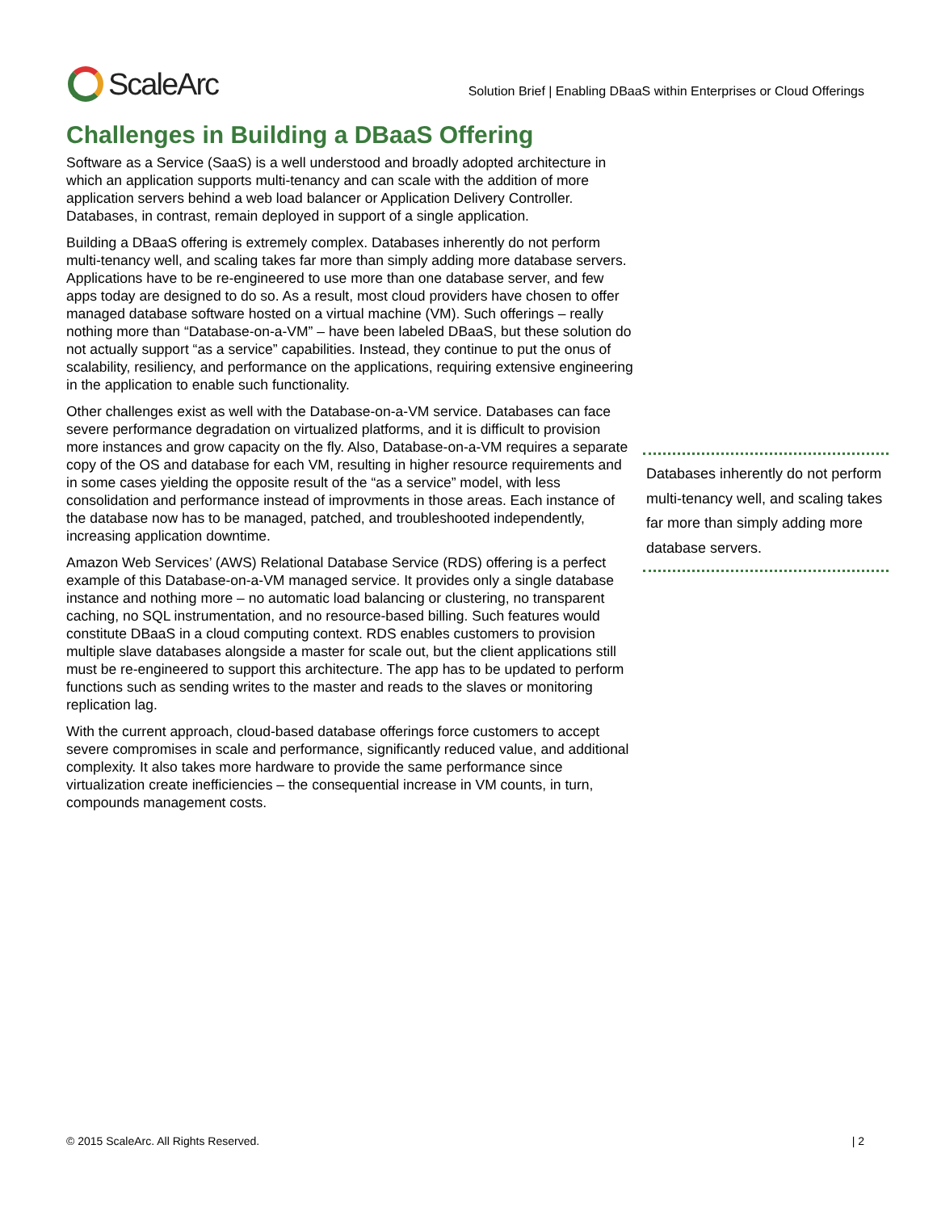ScaleArc
Solution Brief | Enabling DBaaS within Enterprises or Cloud Offerings
Challenges in Building a DBaaS Offering
Software as a Service (SaaS) is a well understood and broadly adopted architecture in which an application supports multi-tenancy and can scale with the addition of more application servers behind a web load balancer or Application Delivery Controller. Databases, in contrast, remain deployed in support of a single application.
Building a DBaaS offering is extremely complex. Databases inherently do not perform multi-tenancy well, and scaling takes far more than simply adding more database servers. Applications have to be re-engineered to use more than one database server, and few apps today are designed to do so. As a result, most cloud providers have chosen to offer managed database software hosted on a virtual machine (VM). Such offerings – really nothing more than “Database-on-a-VM” – have been labeled DBaaS, but these solution do not actually support “as a service” capabilities. Instead, they continue to put the onus of scalability, resiliency, and performance on the applications, requiring extensive engineering in the application to enable such functionality.
Other challenges exist as well with the Database-on-a-VM service. Databases can face severe performance degradation on virtualized platforms, and it is difficult to provision more instances and grow capacity on the fly. Also, Database-on-a-VM requires a separate copy of the OS and database for each VM, resulting in higher resource requirements and in some cases yielding the opposite result of the “as a service” model, with less consolidation and performance instead of improvments in those areas. Each instance of the database now has to be managed, patched, and troubleshooted independently, increasing application downtime.
Amazon Web Services’ (AWS) Relational Database Service (RDS) offering is a perfect example of this Database-on-a-VM managed service. It provides only a single database instance and nothing more – no automatic load balancing or clustering, no transparent caching, no SQL instrumentation, and no resource-based billing. Such features would constitute DBaaS in a cloud computing context. RDS enables customers to provision multiple slave databases alongside a master for scale out, but the client applications still must be re-engineered to support this architecture. The app has to be updated to perform functions such as sending writes to the master and reads to the slaves or monitoring replication lag.
With the current approach, cloud-based database offerings force customers to accept severe compromises in scale and performance, significantly reduced value, and additional complexity. It also takes more hardware to provide the same performance since virtualization create inefficiencies – the consequential increase in VM counts, in turn, compounds management costs.
Databases inherently do not perform multi-tenancy well, and scaling takes far more than simply adding more database servers.
© 2015 ScaleArc. All Rights Reserved. | 2